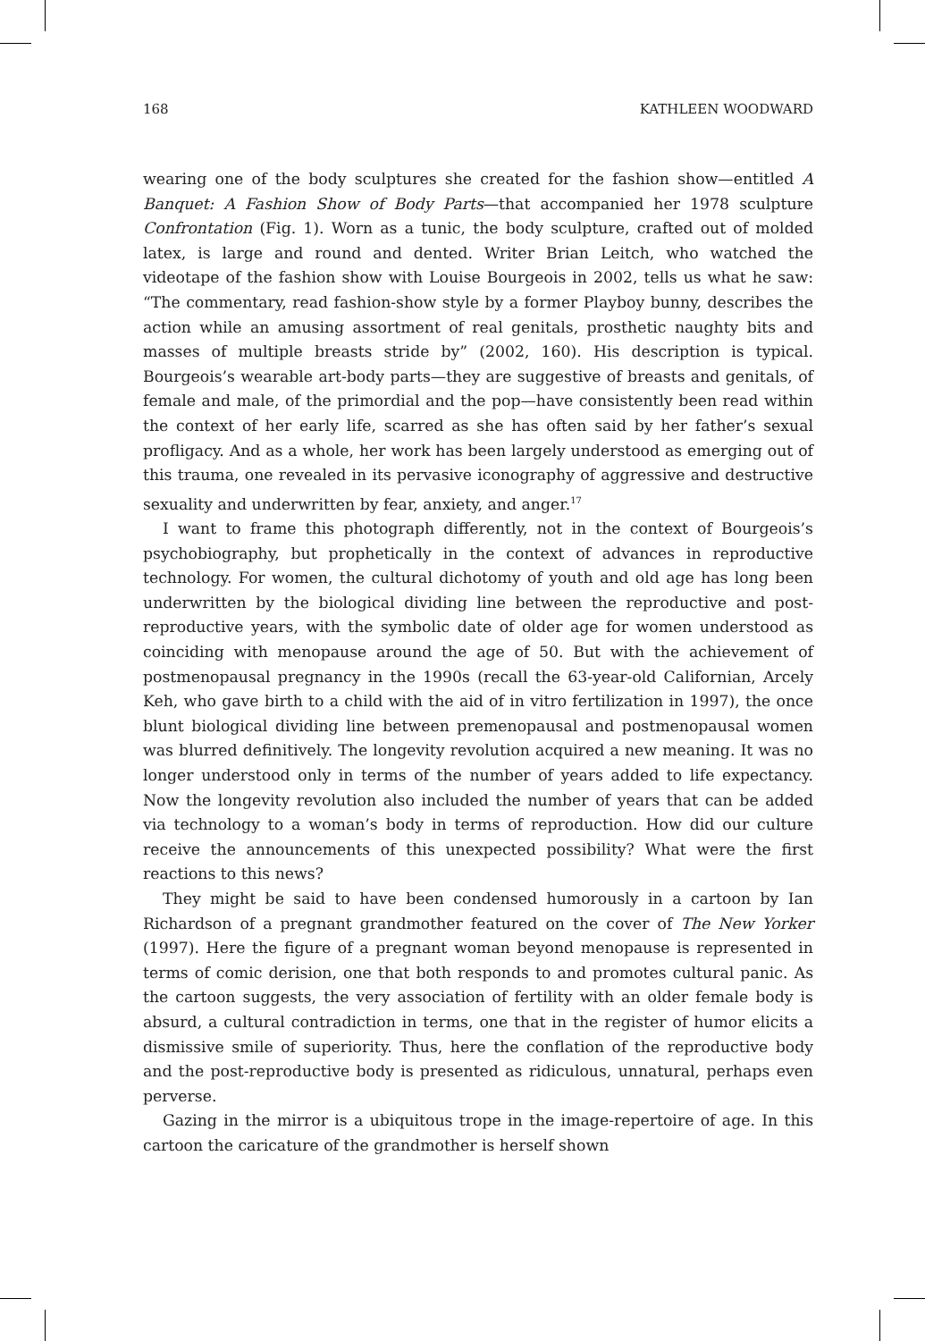168 KATHLEEN WOODWARD
wearing one of the body sculptures she created for the fashion show—entitled A Banquet: A Fashion Show of Body Parts—that accompanied her 1978 sculpture Confrontation (Fig. 1). Worn as a tunic, the body sculpture, crafted out of molded latex, is large and round and dented. Writer Brian Leitch, who watched the videotape of the fashion show with Louise Bourgeois in 2002, tells us what he saw: “The commentary, read fashion-show style by a former Playboy bunny, describes the action while an amusing assortment of real genitals, prosthetic naughty bits and masses of multiple breasts stride by” (2002, 160). His description is typical. Bourgeois’s wearable art-body parts—they are suggestive of breasts and genitals, of female and male, of the primordial and the pop—have consistently been read within the context of her early life, scarred as she has often said by her father’s sexual profligacy. And as a whole, her work has been largely understood as emerging out of this trauma, one revealed in its pervasive iconography of aggressive and destructive sexuality and underwritten by fear, anxiety, and anger.<sup>17</sup>
I want to frame this photograph differently, not in the context of Bourgeois’s psychobiography, but prophetically in the context of advances in reproductive technology. For women, the cultural dichotomy of youth and old age has long been underwritten by the biological dividing line between the reproductive and post-reproductive years, with the symbolic date of older age for women understood as coinciding with menopause around the age of 50. But with the achievement of postmenopausal pregnancy in the 1990s (recall the 63-year-old Californian, Arcely Keh, who gave birth to a child with the aid of in vitro fertilization in 1997), the once blunt biological dividing line between premenopausal and postmenopausal women was blurred definitively. The longevity revolution acquired a new meaning. It was no longer understood only in terms of the number of years added to life expectancy. Now the longevity revolution also included the number of years that can be added via technology to a woman’s body in terms of reproduction. How did our culture receive the announcements of this unexpected possibility? What were the first reactions to this news?
They might be said to have been condensed humorously in a cartoon by Ian Richardson of a pregnant grandmother featured on the cover of The New Yorker (1997). Here the figure of a pregnant woman beyond menopause is represented in terms of comic derision, one that both responds to and promotes cultural panic. As the cartoon suggests, the very association of fertility with an older female body is absurd, a cultural contradiction in terms, one that in the register of humor elicits a dismissive smile of superiority. Thus, here the conflation of the reproductive body and the post-reproductive body is presented as ridiculous, unnatural, perhaps even perverse.
Gazing in the mirror is a ubiquitous trope in the image-repertoire of age. In this cartoon the caricature of the grandmother is herself shown